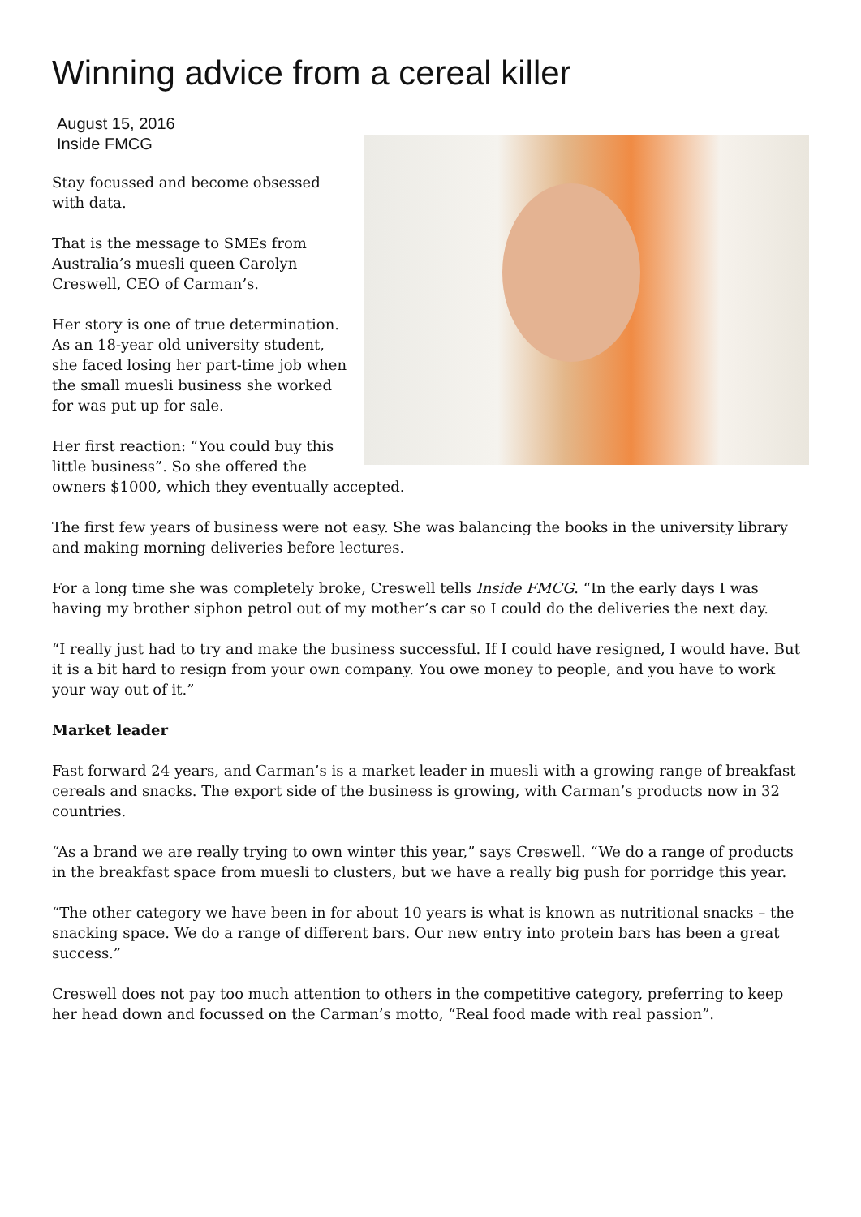Winning advice from a cereal killer
August 15, 2016
Inside FMCG
Stay focussed and become obsessed with data.
That is the message to SMEs from Australia’s muesli queen Carolyn Creswell, CEO of Carman’s.
Her story is one of true determination. As an 18-year old university student, she faced losing her part-time job when the small muesli business she worked for was put up for sale.
Her first reaction: “You could buy this little business”. So she offered the owners $1000, which they eventually accepted.
The first few years of business were not easy. She was balancing the books in the university library and making morning deliveries before lectures.
For a long time she was completely broke, Creswell tells Inside FMCG. “In the early days I was having my brother siphon petrol out of my mother’s car so I could do the deliveries the next day.
“I really just had to try and make the business successful. If I could have resigned, I would have. But it is a bit hard to resign from your own company. You owe money to people, and you have to work your way out of it.”
Market leader
Fast forward 24 years, and Carman’s is a market leader in muesli with a growing range of breakfast cereals and snacks. The export side of the business is growing, with Carman’s products now in 32 countries.
“As a brand we are really trying to own winter this year,” says Creswell. “We do a range of products in the breakfast space from muesli to clusters, but we have a really big push for porridge this year.
“The other category we have been in for about 10 years is what is known as nutritional snacks – the snacking space. We do a range of different bars. Our new entry into protein bars has been a great success.”
Creswell does not pay too much attention to others in the competitive category, preferring to keep her head down and focussed on the Carman’s motto, “Real food made with real passion”.